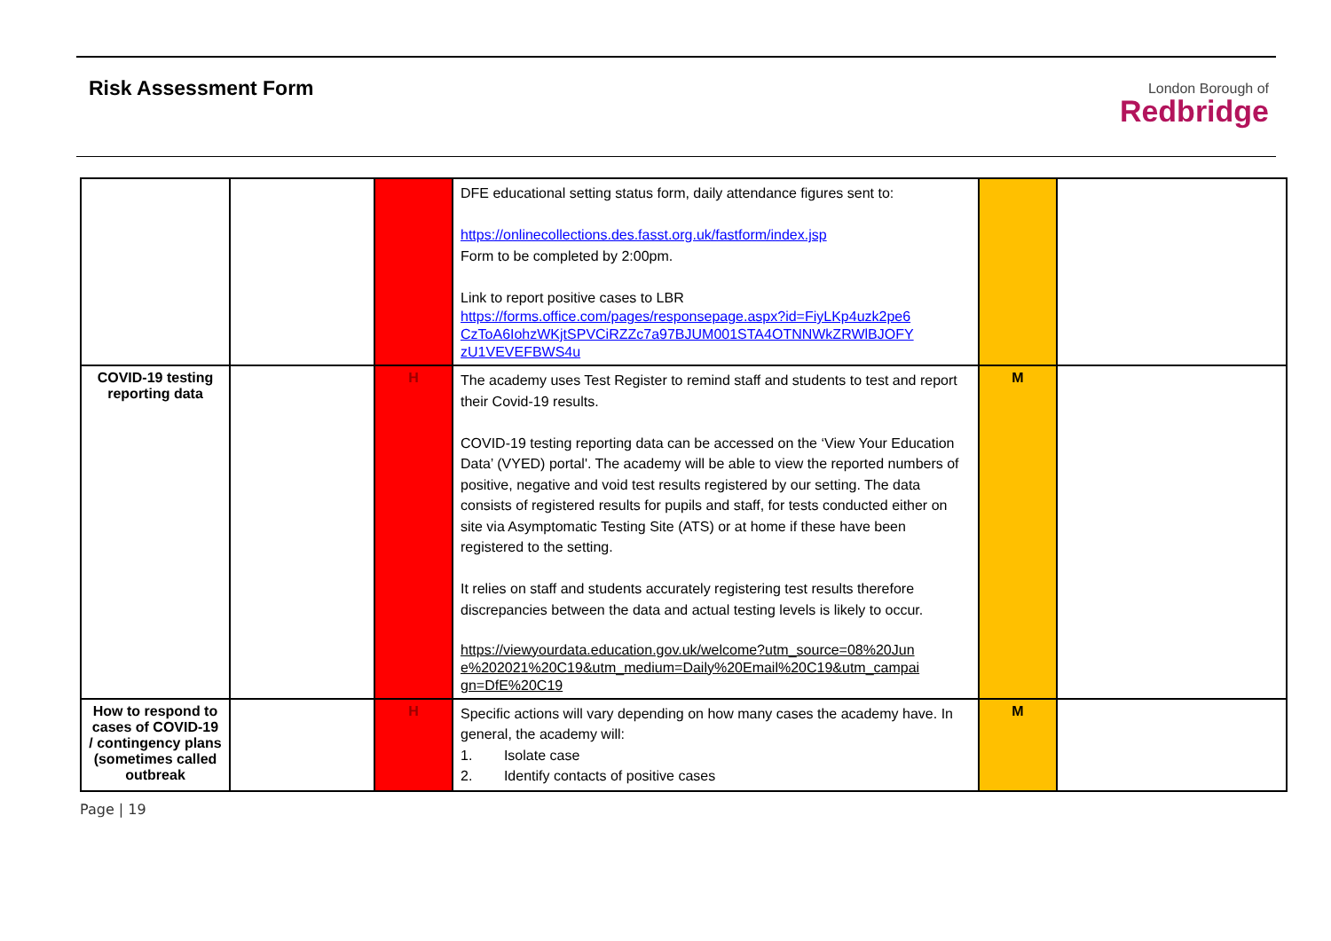Risk Assessment Form
London Borough of
Redbridge
| | | | DFE educational setting status form, daily attendance figures sent to: https://onlinecollections.des.fasst.org.uk/fastform/index.jsp Form to be completed by 2:00pm. Link to report positive cases to LBR https://forms.office.com/pages/responsepage.aspx?id=FiyLKp4uzk2pe6 CzToA6IohzWKjtSPVCiRZZc7a97BJUM001STA4OTNNWkZRWlBJOFY zU1VEVEFBWS4u | | |
| COVID-19 testing reporting data | | H | The academy uses Test Register to remind staff and students to test and report their Covid-19 results. COVID-19 testing reporting data can be accessed on the ‘View Your Education Data’ (VYED) portal'. The academy will be able to view the reported numbers of positive, negative and void test results registered by our setting. The data consists of registered results for pupils and staff, for tests conducted either on site via Asymptomatic Testing Site (ATS) or at home if these have been registered to the setting. It relies on staff and students accurately registering test results therefore discrepancies between the data and actual testing levels is likely to occur. https://viewyourdata.education.gov.uk/welcome?utm_source=08%20Jun e%202021%20C19&utm_medium=Daily%20Email%20C19&utm_campai gn=DfE%20C19 | M | |
| How to respond to cases of COVID-19 / contingency plans (sometimes called outbreak | | H | Specific actions will vary depending on how many cases the academy have. In general, the academy will: 1. Isolate case 2. Identify contacts of positive cases | M | |
Page | 19